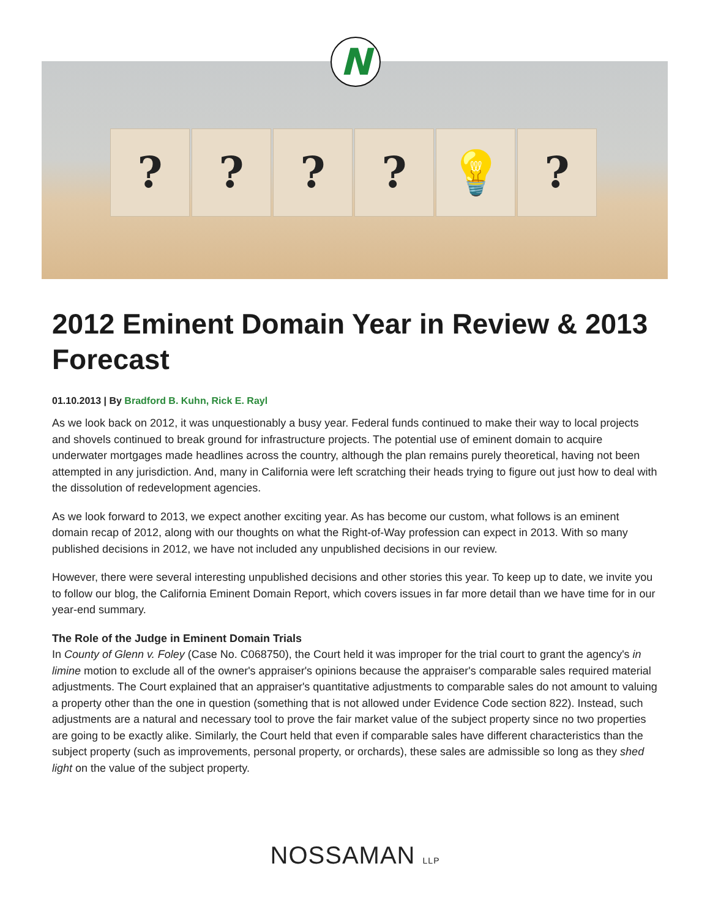? ? ? ? 💡 ?
N
2012 Eminent Domain Year in Review & 2013 Forecast
01.10.2013 | By Bradford B. Kuhn, Rick E. Rayl
As we look back on 2012, it was unquestionably a busy year. Federal funds continued to make their way to local projects and shovels continued to break ground for infrastructure projects. The potential use of eminent domain to acquire underwater mortgages made headlines across the country, although the plan remains purely theoretical, having not been attempted in any jurisdiction. And, many in California were left scratching their heads trying to figure out just how to deal with the dissolution of redevelopment agencies.
As we look forward to 2013, we expect another exciting year. As has become our custom, what follows is an eminent domain recap of 2012, along with our thoughts on what the Right-of-Way profession can expect in 2013. With so many published decisions in 2012, we have not included any unpublished decisions in our review.
However, there were several interesting unpublished decisions and other stories this year. To keep up to date, we invite you to follow our blog, the California Eminent Domain Report, which covers issues in far more detail than we have time for in our year-end summary.
The Role of the Judge in Eminent Domain Trials
In County of Glenn v. Foley (Case No. C068750), the Court held it was improper for the trial court to grant the agency's in limine motion to exclude all of the owner's appraiser's opinions because the appraiser's comparable sales required material adjustments. The Court explained that an appraiser's quantitative adjustments to comparable sales do not amount to valuing a property other than the one in question (something that is not allowed under Evidence Code section 822). Instead, such adjustments are a natural and necessary tool to prove the fair market value of the subject property since no two properties are going to be exactly alike. Similarly, the Court held that even if comparable sales have different characteristics than the subject property (such as improvements, personal property, or orchards), these sales are admissible so long as they shed light on the value of the subject property.
NOSSAMAN LLP